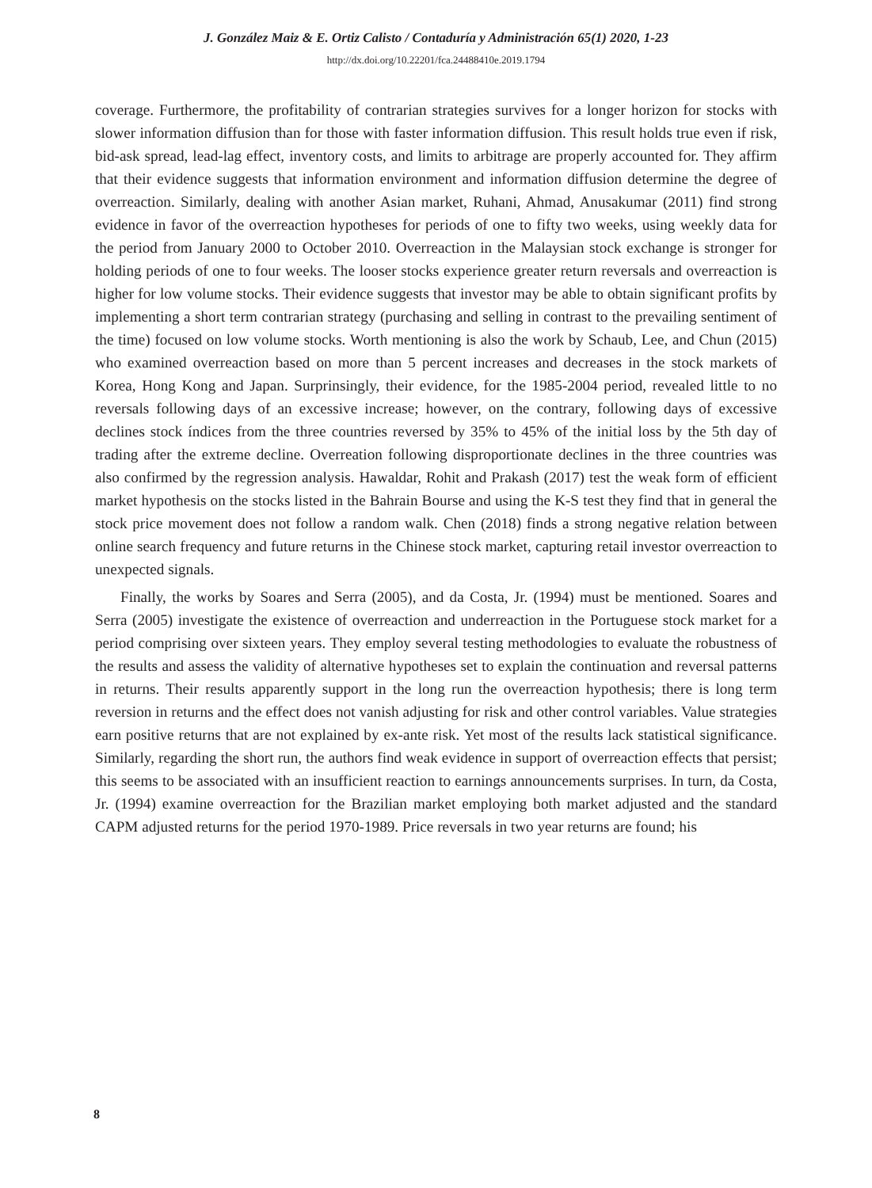J. González Maiz & E. Ortiz Calisto / Contaduría y Administración 65(1) 2020, 1-23
http://dx.doi.org/10.22201/fca.24488410e.2019.1794
coverage. Furthermore, the profitability of contrarian strategies survives for a longer horizon for stocks with slower information diffusion than for those with faster information diffusion. This result holds true even if risk, bid-ask spread, lead-lag effect, inventory costs, and limits to arbitrage are properly accounted for. They affirm that their evidence suggests that information environment and information diffusion determine the degree of overreaction. Similarly, dealing with another Asian market, Ruhani, Ahmad, Anusakumar (2011) find strong evidence in favor of the overreaction hypotheses for periods of one to fifty two weeks, using weekly data for the period from January 2000 to October 2010. Overreaction in the Malaysian stock exchange is stronger for holding periods of one to four weeks. The looser stocks experience greater return reversals and overreaction is higher for low volume stocks. Their evidence suggests that investor may be able to obtain significant profits by implementing a short term contrarian strategy (purchasing and selling in contrast to the prevailing sentiment of the time) focused on low volume stocks. Worth mentioning is also the work by Schaub, Lee, and Chun (2015) who examined overreaction based on more than 5 percent increases and decreases in the stock markets of Korea, Hong Kong and Japan. Surprinsingly, their evidence, for the 1985-2004 period, revealed little to no reversals following days of an excessive increase; however, on the contrary, following days of excessive declines stock índices from the three countries reversed by 35% to 45% of the initial loss by the 5th day of trading after the extreme decline. Overreation following disproportionate declines in the three countries was also confirmed by the regression analysis. Hawaldar, Rohit and Prakash (2017) test the weak form of efficient market hypothesis on the stocks listed in the Bahrain Bourse and using the K-S test they find that in general the stock price movement does not follow a random walk. Chen (2018) finds a strong negative relation between online search frequency and future returns in the Chinese stock market, capturing retail investor overreaction to unexpected signals.
Finally, the works by Soares and Serra (2005), and da Costa, Jr. (1994) must be mentioned. Soares and Serra (2005) investigate the existence of overreaction and underreaction in the Portuguese stock market for a period comprising over sixteen years. They employ several testing methodologies to evaluate the robustness of the results and assess the validity of alternative hypotheses set to explain the continuation and reversal patterns in returns. Their results apparently support in the long run the overreaction hypothesis; there is long term reversion in returns and the effect does not vanish adjusting for risk and other control variables. Value strategies earn positive returns that are not explained by ex-ante risk. Yet most of the results lack statistical significance. Similarly, regarding the short run, the authors find weak evidence in support of overreaction effects that persist; this seems to be associated with an insufficient reaction to earnings announcements surprises. In turn, da Costa, Jr. (1994) examine overreaction for the Brazilian market employing both market adjusted and the standard CAPM adjusted returns for the period 1970-1989. Price reversals in two year returns are found; his
8